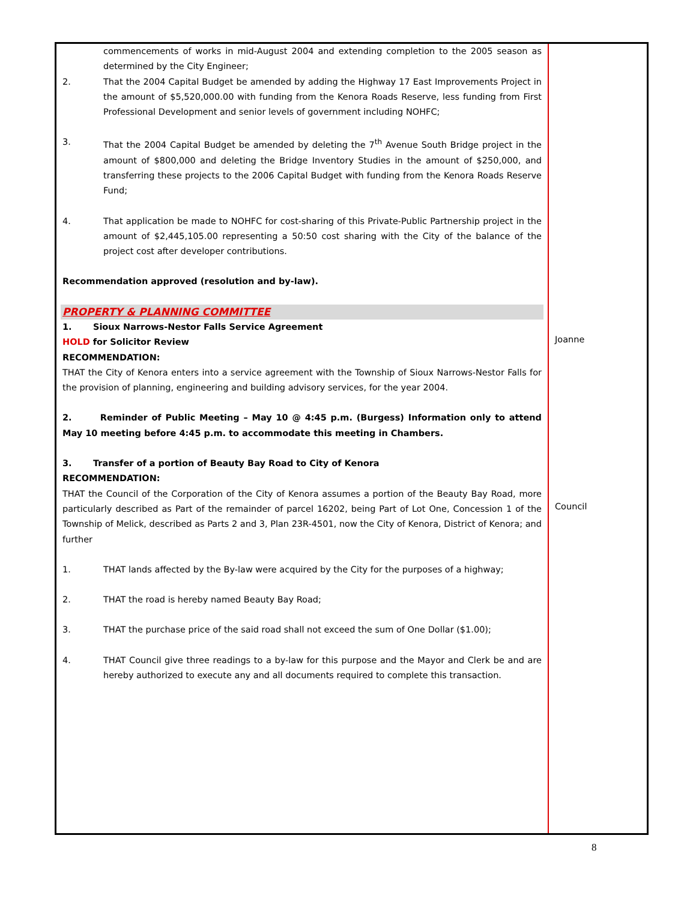| commencements of works in mid-August 2004 and extending completion to the 2005 season as determined by the City Engineer; 2. That the 2004 Capital Budget be amended by adding the Highway 17 East Improvements Project in the amount of $5,520,000.00 with funding from the Kenora Roads Reserve, less funding from First Professional Development and senior levels of government including NOHFC; 3. That the 2004 Capital Budget be amended by deleting the 7<sup>th</sup> Avenue South Bridge project in the amount of $800,000 and deleting the Bridge Inventory Studies in the amount of $250,000, and transferring these projects to the 2006 Capital Budget with funding from the Kenora Roads Reserve Fund; 4. That application be made to NOHFC for cost-sharing of this Private-Public Partnership project in the amount of $2,445,105.00 representing a 50:50 cost sharing with the City of the balance of the project cost after developer contributions. Recommendation approved (resolution and by-law). PROPERTY & PLANNING COMMITTEE 1. Sioux Narrows-Nestor Falls Service Agreement HOLD for Solicitor Review RECOMMENDATION: THAT the City of Kenora enters into a service agreement with the Township of Sioux Narrows-Nestor Falls for the provision of planning, engineering and building advisory services, for the year 2004. 2. Reminder of Public Meeting – May 10 @ 4:45 p.m. (Burgess) Information only to attend May 10 meeting before 4:45 p.m. to accommodate this meeting in Chambers. 3. Transfer of a portion of Beauty Bay Road to City of Kenora RECOMMENDATION: THAT the Council of the Corporation of the City of Kenora assumes a portion of the Beauty Bay Road, more particularly described as Part of the remainder of parcel 16202, being Part of Lot One, Concession 1 of the Township of Melick, described as Parts 2 and 3, Plan 23R-4501, now the City of Kenora, District of Kenora; and further 1. THAT lands affected by the By-law were acquired by the City for the purposes of a highway; 2. THAT the road is hereby named Beauty Bay Road; 3. THAT the purchase price of the said road shall not exceed the sum of One Dollar ($1.00); 4. THAT Council give three readings to a by-law for this purpose and the Mayor and Clerk be and are hereby authorized to execute any and all documents required to complete this transaction. | Joanne Council |
8